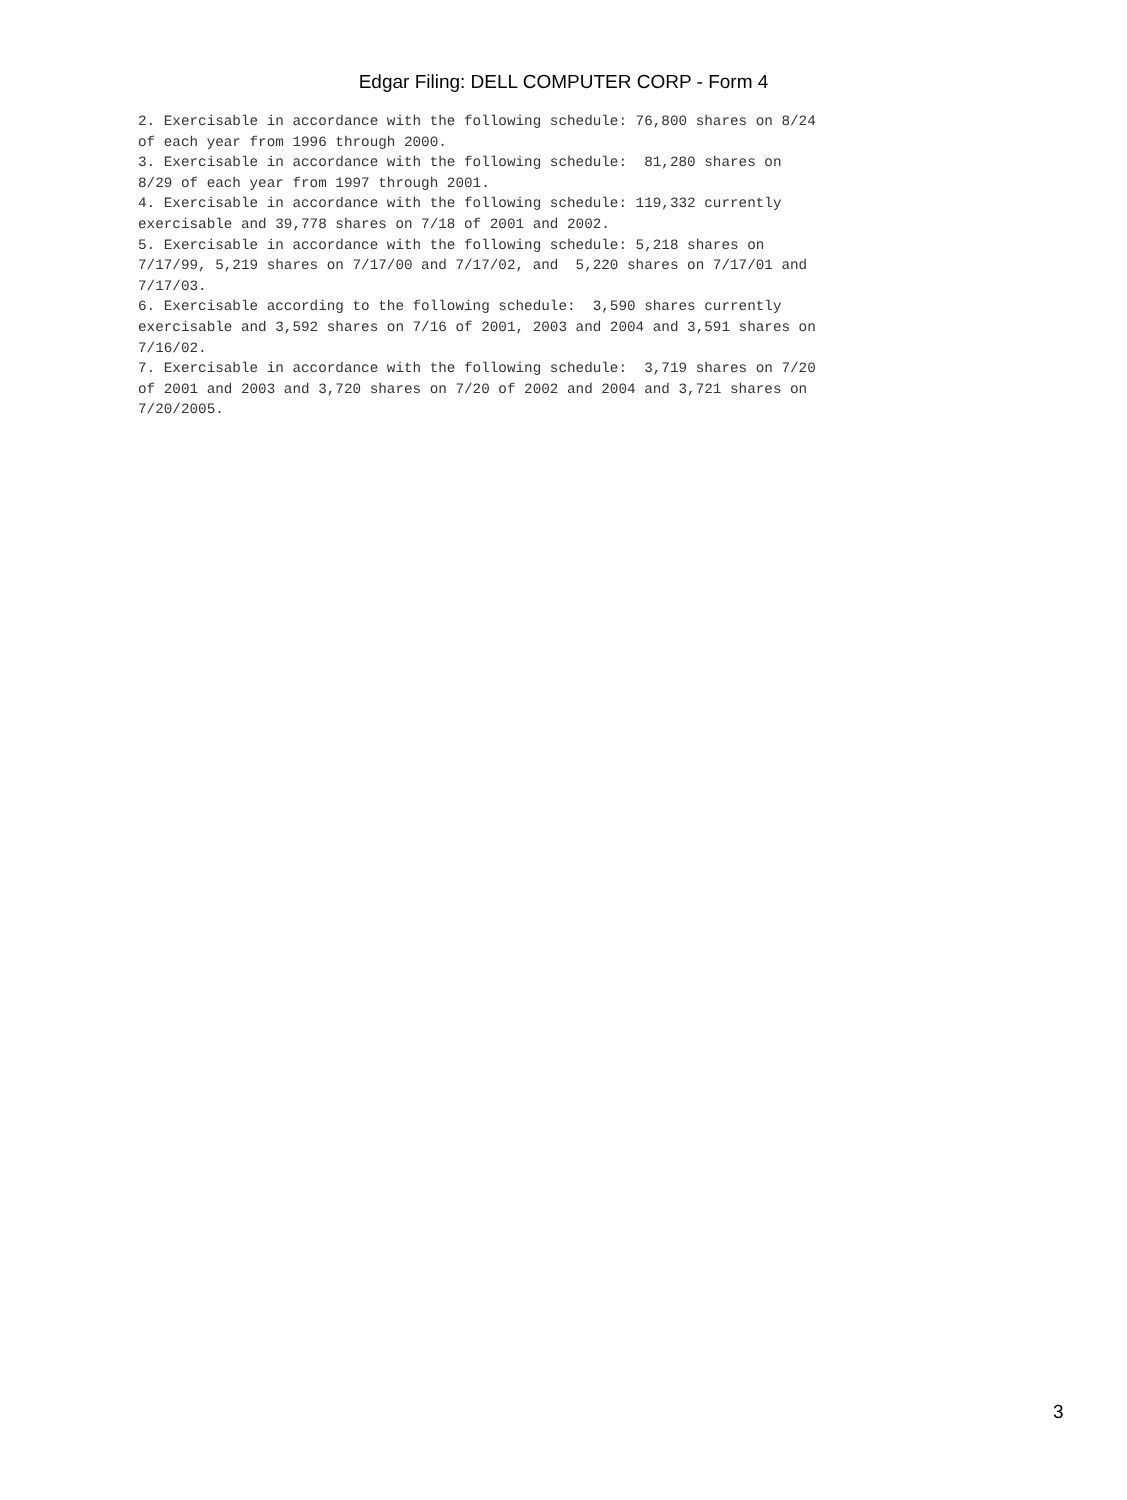Edgar Filing: DELL COMPUTER CORP - Form 4
2. Exercisable in accordance with the following schedule: 76,800 shares on 8/24
of each year from 1996 through 2000.
3. Exercisable in accordance with the following schedule:  81,280 shares on
8/29 of each year from 1997 through 2001.
4. Exercisable in accordance with the following schedule: 119,332 currently
exercisable and 39,778 shares on 7/18 of 2001 and 2002.
5. Exercisable in accordance with the following schedule: 5,218 shares on
7/17/99, 5,219 shares on 7/17/00 and 7/17/02, and  5,220 shares on 7/17/01 and
7/17/03.
6. Exercisable according to the following schedule:  3,590 shares currently
exercisable and 3,592 shares on 7/16 of 2001, 2003 and 2004 and 3,591 shares on
7/16/02.
7. Exercisable in accordance with the following schedule:  3,719 shares on 7/20
of 2001 and 2003 and 3,720 shares on 7/20 of 2002 and 2004 and 3,721 shares on
7/20/2005.
3